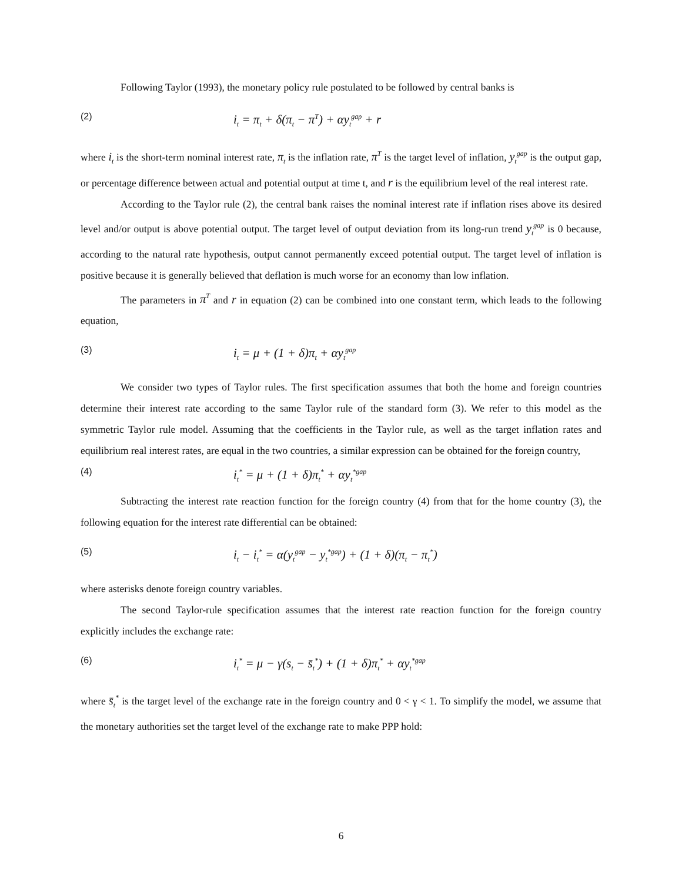Following Taylor (1993), the monetary policy rule postulated to be followed by central banks is
(2) i<sub>t</sub> = π<sub>t</sub> + δ(π<sub>t</sub> − π<sup>T</sup>) + αy<sub>t</sub><sup>gap</sup> + r
where i<sub>t</sub> is the short-term nominal interest rate, π<sub>t</sub> is the inflation rate, π<sup>T</sup> is the target level of inflation, y<sub>t</sub><sup>gap</sup> is the output gap, or percentage difference between actual and potential output at time t, and r is the equilibrium level of the real interest rate.
According to the Taylor rule (2), the central bank raises the nominal interest rate if inflation rises above its desired level and/or output is above potential output. The target level of output deviation from its long-run trend y<sub>t</sub><sup>gap</sup> is 0 because, according to the natural rate hypothesis, output cannot permanently exceed potential output. The target level of inflation is positive because it is generally believed that deflation is much worse for an economy than low inflation.
The parameters in π<sup>T</sup> and r in equation (2) can be combined into one constant term, which leads to the following equation,
(3) i<sub>t</sub> = μ + (1 + δ)π<sub>t</sub> + αy<sub>t</sub><sup>gap</sup>
We consider two types of Taylor rules. The first specification assumes that both the home and foreign countries determine their interest rate according to the same Taylor rule of the standard form (3). We refer to this model as the symmetric Taylor rule model. Assuming that the coefficients in the Taylor rule, as well as the target inflation rates and equilibrium real interest rates, are equal in the two countries, a similar expression can be obtained for the foreign country,
(4) i<sub>t</sub><sup>*</sup> = μ + (1 + δ)π<sub>t</sub><sup>*</sup> + αy<sub>t</sub><sup>*gap</sup>
Subtracting the interest rate reaction function for the foreign country (4) from that for the home country (3), the following equation for the interest rate differential can be obtained:
(5) i<sub>t</sub> − i<sub>t</sub><sup>*</sup> = α(y<sub>t</sub><sup>gap</sup> − y<sub>t</sub><sup>*gap</sup>) + (1 + δ)(π<sub>t</sub> − π<sub>t</sub><sup>*</sup>)
where asterisks denote foreign country variables.
The second Taylor-rule specification assumes that the interest rate reaction function for the foreign country explicitly includes the exchange rate:
(6) i<sub>t</sub><sup>*</sup> = μ − γ(s<sub>t</sub> − s̄<sub>t</sub><sup>*</sup>) + (1 + δ)π<sub>t</sub><sup>*</sup> + αy<sub>t</sub><sup>*gap</sup>
where s̄<sub>t</sub><sup>*</sup> is the target level of the exchange rate in the foreign country and 0 < γ < 1. To simplify the model, we assume that the monetary authorities set the target level of the exchange rate to make PPP hold:
6